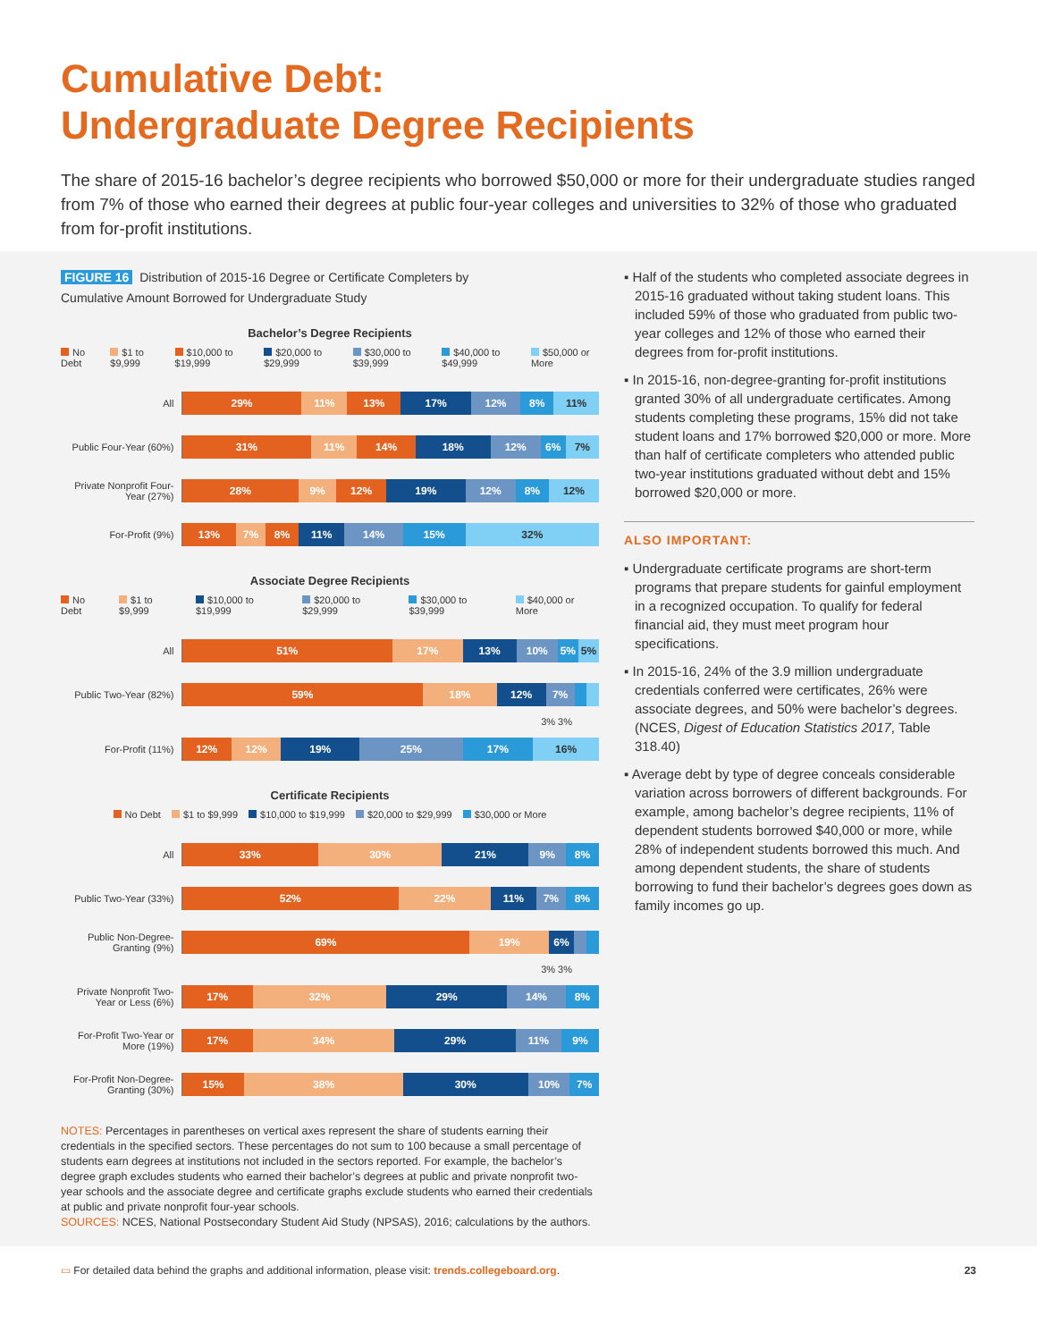Cumulative Debt:
Undergraduate Degree Recipients
The share of 2015-16 bachelor’s degree recipients who borrowed $50,000 or more for their undergraduate studies ranged from 7% of those who earned their degrees at public four-year colleges and universities to 32% of those who graduated from for-profit institutions.
FIGURE 16 Distribution of 2015-16 Degree or Certificate Completers by
Cumulative Amount Borrowed for Undergraduate Study
Bachelor’s Degree Recipients
No Debt $1 to $9,999 $10,000 to $19,999 $20,000 to $29,999 $30,000 to $39,999 $40,000 to $49,999 $50,000 or More
All
29% 11% 13% 17% 12% 8% 11%
Public Four-Year (60%)
31% 11% 14% 18% 12% 6% 7%
Private Nonprofit Four-Year (27%)
28% 9% 12% 19% 12% 8% 12%
For-Profit (9%)
13% 7% 8% 11% 14% 15% 32%
Associate Degree Recipients
No Debt $1 to $9,999 $10,000 to $19,999 $20,000 to $29,999 $30,000 to $39,999 $40,000 or More
All
51% 17% 13% 10% 5% 5%
Public Two-Year (82%)
59% 18% 12% 7%
3% 3%
For-Profit (11%)
12% 12% 19% 25% 17% 16%
Certificate Recipients
No Debt $1 to $9,999 $10,000 to $19,999 $20,000 to $29,999 $30,000 or More
All
33% 30% 21% 9% 8%
Public Two-Year (33%)
52% 22% 11% 7% 8%
Public Non-Degree-Granting (9%)
69% 19% 6%
3% 3%
Private Nonprofit Two-Year or Less (6%)
17% 32% 29% 14% 8%
For-Profit Two-Year or More (19%)
17% 34% 29% 11% 9%
For-Profit Non-Degree-Granting (30%)
15% 38% 30% 10% 7%
NOTES: Percentages in parentheses on vertical axes represent the share of students earning their credentials in the specified sectors. These percentages do not sum to 100 because a small percentage of students earn degrees at institutions not included in the sectors reported. For example, the bachelor’s degree graph excludes students who earned their bachelor’s degrees at public and private nonprofit two-year schools and the associate degree and certificate graphs exclude students who earned their credentials at public and private nonprofit four-year schools.
SOURCES: NCES, National Postsecondary Student Aid Study (NPSAS), 2016; calculations by the authors.
▪ Half of the students who completed associate degrees in 2015-16 graduated without taking student loans. This included 59% of those who graduated from public two-year colleges and 12% of those who earned their degrees from for-profit institutions.
▪ In 2015-16, non-degree-granting for-profit institutions granted 30% of all undergraduate certificates. Among students completing these programs, 15% did not take student loans and 17% borrowed $20,000 or more. More than half of certificate completers who attended public two-year institutions graduated without debt and 15% borrowed $20,000 or more.
ALSO IMPORTANT:
▪ Undergraduate certificate programs are short-term programs that prepare students for gainful employment in a recognized occupation. To qualify for federal financial aid, they must meet program hour specifications.
▪ In 2015-16, 24% of the 3.9 million undergraduate credentials conferred were certificates, 26% were associate degrees, and 50% were bachelor’s degrees. (NCES, Digest of Education Statistics 2017, Table 318.40)
▪ Average debt by type of degree conceals considerable variation across borrowers of different backgrounds. For example, among bachelor’s degree recipients, 11% of dependent students borrowed $40,000 or more, while 28% of independent students borrowed this much. And among dependent students, the share of students borrowing to fund their bachelor’s degrees goes down as family incomes go up.
▭ For detailed data behind the graphs and additional information, please visit: trends.collegeboard.org. 23